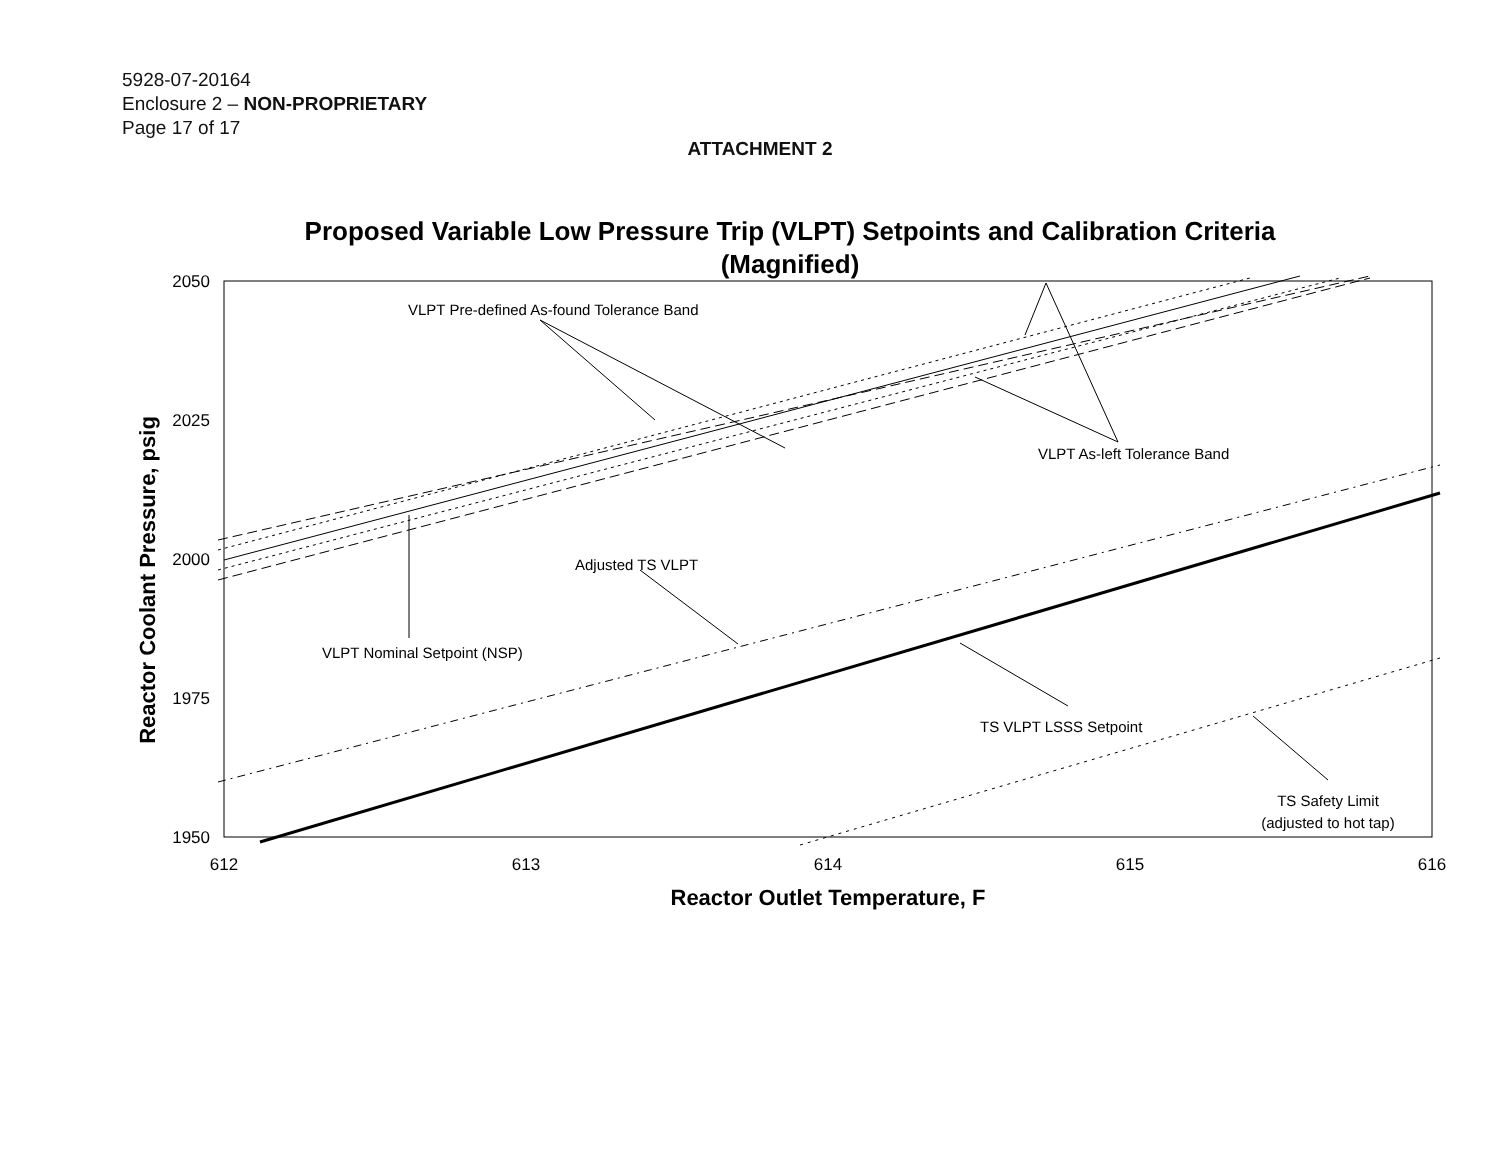5928-07-20164
Enclosure 2 – NON-PROPRIETARY
Page 17 of 17
ATTACHMENT 2
Proposed Variable Low Pressure Trip (VLPT) Setpoints and Calibration Criteria
(Magnified)
2050
2025
2000
1975
1950
612
613
614
615
616
Reactor Outlet Temperature, F
Reactor Coolant Pressure, psig
VLPT Pre-defined As-found Tolerance Band
VLPT As-left Tolerance Band
Adjusted TS VLPT
VLPT Nominal Setpoint (NSP)
TS VLPT LSSS Setpoint
TS Safety Limit
(adjusted to hot tap)